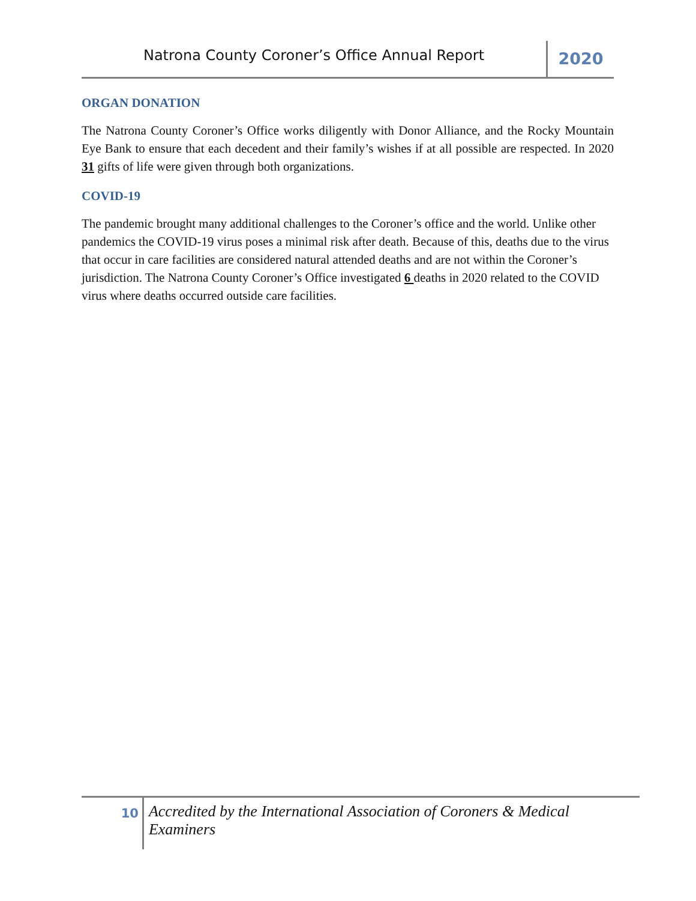Natrona County Coroner’s Office Annual Report
2020
ORGAN DONATION
The Natrona County Coroner’s Office works diligently with Donor Alliance, and the Rocky Mountain Eye Bank to ensure that each decedent and their family’s wishes if at all possible are respected. In 2020 31 gifts of life were given through both organizations.
COVID-19
The pandemic brought many additional challenges to the Coroner’s office and the world. Unlike other pandemics the COVID-19 virus poses a minimal risk after death. Because of this, deaths due to the virus that occur in care facilities are considered natural attended deaths and are not within the Coroner’s jurisdiction. The Natrona County Coroner’s Office investigated 6 deaths in 2020 related to the COVID virus where deaths occurred outside care facilities.
10
Accredited by the International Association of Coroners & Medical Examiners